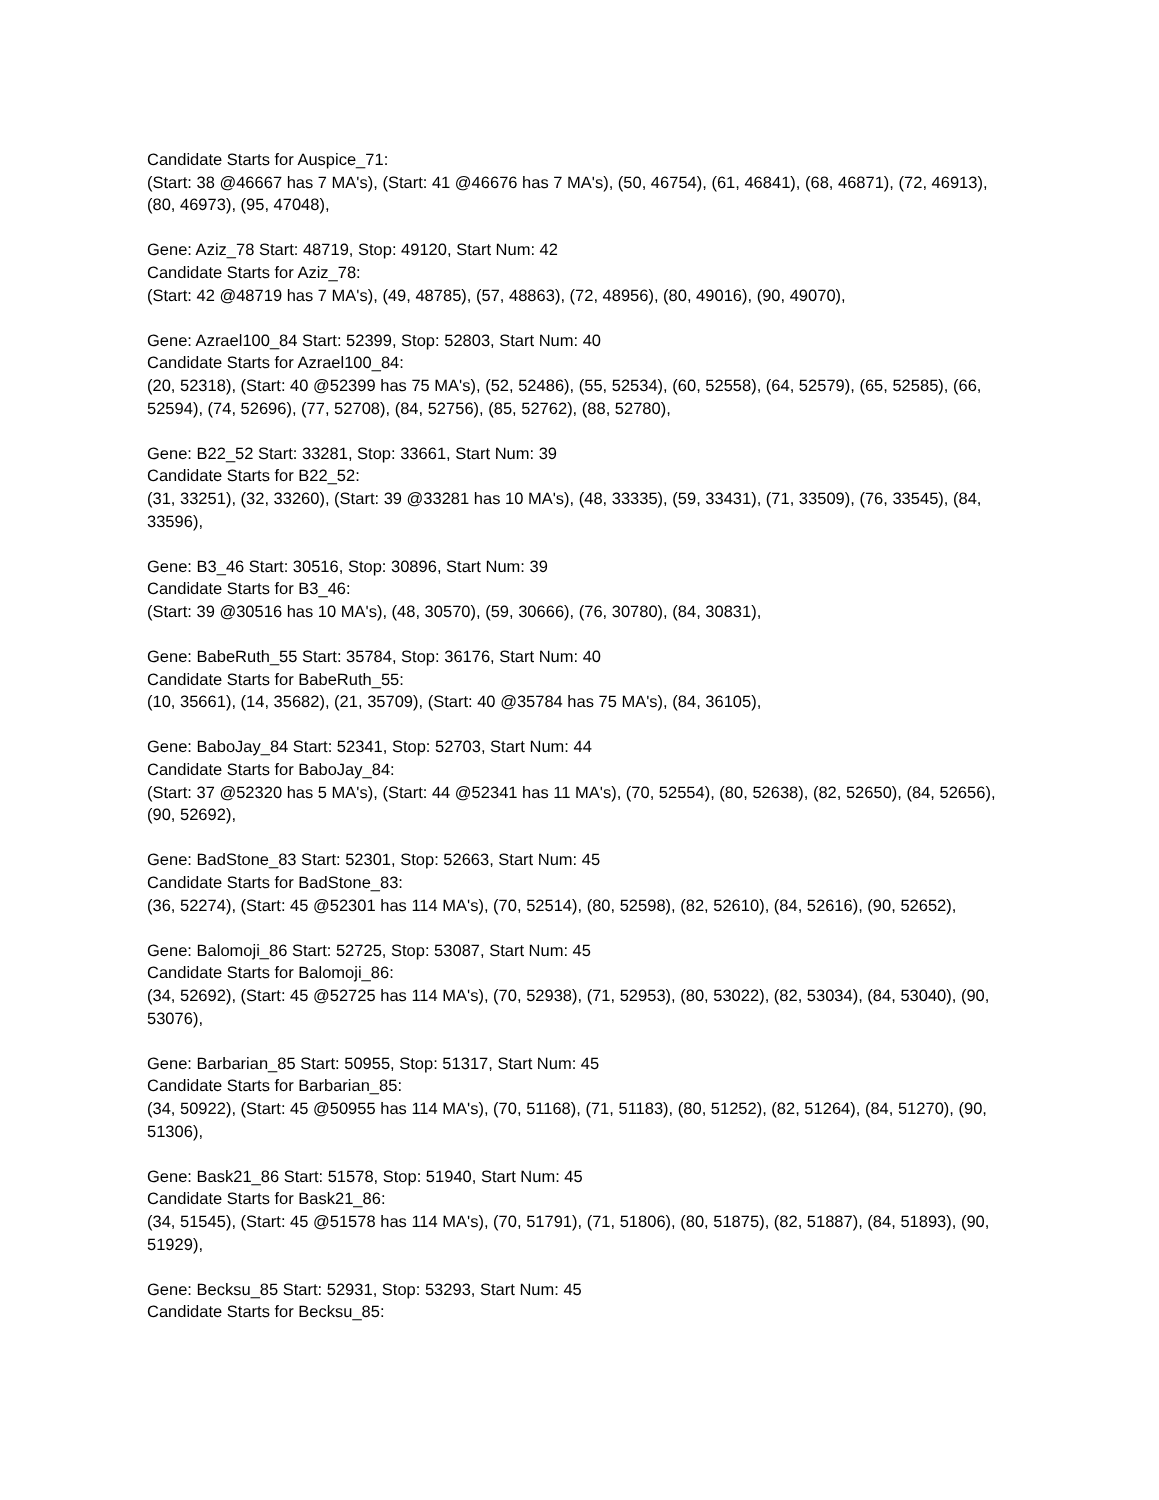Candidate Starts for Auspice_71:
(Start: 38 @46667 has 7 MA's), (Start: 41 @46676 has 7 MA's), (50, 46754), (61, 46841), (68, 46871), (72, 46913), (80, 46973), (95, 47048),
Gene: Aziz_78 Start: 48719, Stop: 49120, Start Num: 42
Candidate Starts for Aziz_78:
(Start: 42 @48719 has 7 MA's), (49, 48785), (57, 48863), (72, 48956), (80, 49016), (90, 49070),
Gene: Azrael100_84 Start: 52399, Stop: 52803, Start Num: 40
Candidate Starts for Azrael100_84:
(20, 52318), (Start: 40 @52399 has 75 MA's), (52, 52486), (55, 52534), (60, 52558), (64, 52579), (65, 52585), (66, 52594), (74, 52696), (77, 52708), (84, 52756), (85, 52762), (88, 52780),
Gene: B22_52 Start: 33281, Stop: 33661, Start Num: 39
Candidate Starts for B22_52:
(31, 33251), (32, 33260), (Start: 39 @33281 has 10 MA's), (48, 33335), (59, 33431), (71, 33509), (76, 33545), (84, 33596),
Gene: B3_46 Start: 30516, Stop: 30896, Start Num: 39
Candidate Starts for B3_46:
(Start: 39 @30516 has 10 MA's), (48, 30570), (59, 30666), (76, 30780), (84, 30831),
Gene: BabeRuth_55 Start: 35784, Stop: 36176, Start Num: 40
Candidate Starts for BabeRuth_55:
(10, 35661), (14, 35682), (21, 35709), (Start: 40 @35784 has 75 MA's), (84, 36105),
Gene: BaboJay_84 Start: 52341, Stop: 52703, Start Num: 44
Candidate Starts for BaboJay_84:
(Start: 37 @52320 has 5 MA's), (Start: 44 @52341 has 11 MA's), (70, 52554), (80, 52638), (82, 52650), (84, 52656), (90, 52692),
Gene: BadStone_83 Start: 52301, Stop: 52663, Start Num: 45
Candidate Starts for BadStone_83:
(36, 52274), (Start: 45 @52301 has 114 MA's), (70, 52514), (80, 52598), (82, 52610), (84, 52616), (90, 52652),
Gene: Balomoji_86 Start: 52725, Stop: 53087, Start Num: 45
Candidate Starts for Balomoji_86:
(34, 52692), (Start: 45 @52725 has 114 MA's), (70, 52938), (71, 52953), (80, 53022), (82, 53034), (84, 53040), (90, 53076),
Gene: Barbarian_85 Start: 50955, Stop: 51317, Start Num: 45
Candidate Starts for Barbarian_85:
(34, 50922), (Start: 45 @50955 has 114 MA's), (70, 51168), (71, 51183), (80, 51252), (82, 51264), (84, 51270), (90, 51306),
Gene: Bask21_86 Start: 51578, Stop: 51940, Start Num: 45
Candidate Starts for Bask21_86:
(34, 51545), (Start: 45 @51578 has 114 MA's), (70, 51791), (71, 51806), (80, 51875), (82, 51887), (84, 51893), (90, 51929),
Gene: Becksu_85 Start: 52931, Stop: 53293, Start Num: 45
Candidate Starts for Becksu_85: